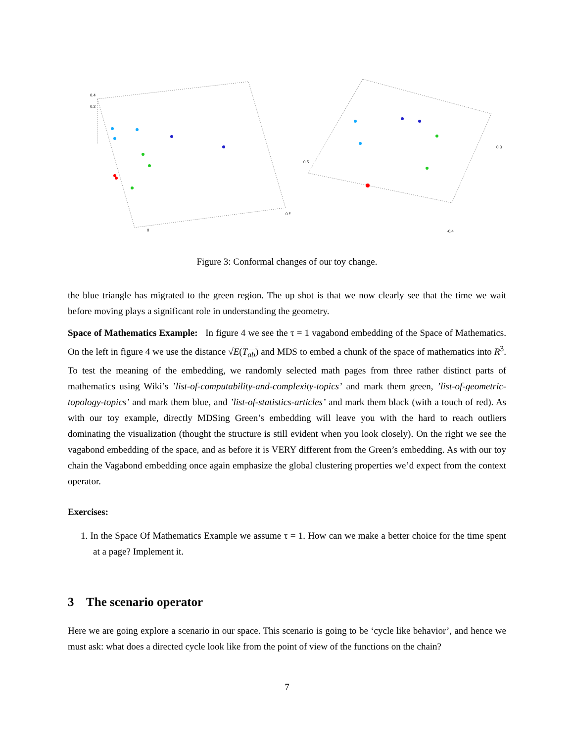0.4
0.2
0
0.5
0.5
-0.4
0.3
Figure 3: Conformal changes of our toy change.
the blue triangle has migrated to the green region. The up shot is that we now clearly see that the time we wait before moving plays a significant role in understanding the geometry.
Space of Mathematics Example: In figure 4 we see the τ = 1 vagabond embedding of the Space of Mathematics. On the left in figure 4 we use the distance √E(T<sub>ab</sub>) and MDS to embed a chunk of the space of mathematics into R<sup>3</sup>. To test the meaning of the embedding, we randomly selected math pages from three rather distinct parts of mathematics using Wiki’s ’list-of-computability-and-complexity-topics’ and mark them green, ’list-of-geometric-topology-topics’ and mark them blue, and ’list-of-statistics-articles’ and mark them black (with a touch of red). As with our toy example, directly MDSing Green’s embedding will leave you with the hard to reach outliers dominating the visualization (thought the structure is still evident when you look closely). On the right we see the vagabond embedding of the space, and as before it is VERY different from the Green’s embedding. As with our toy chain the Vagabond embedding once again emphasize the global clustering properties we’d expect from the context operator.
Exercises:
1. In the Space Of Mathematics Example we assume τ = 1. How can we make a better choice for the time spent at a page? Implement it.
3 The scenario operator
Here we are going explore a scenario in our space. This scenario is going to be ‘cycle like behavior’, and hence we must ask: what does a directed cycle look like from the point of view of the functions on the chain?
7